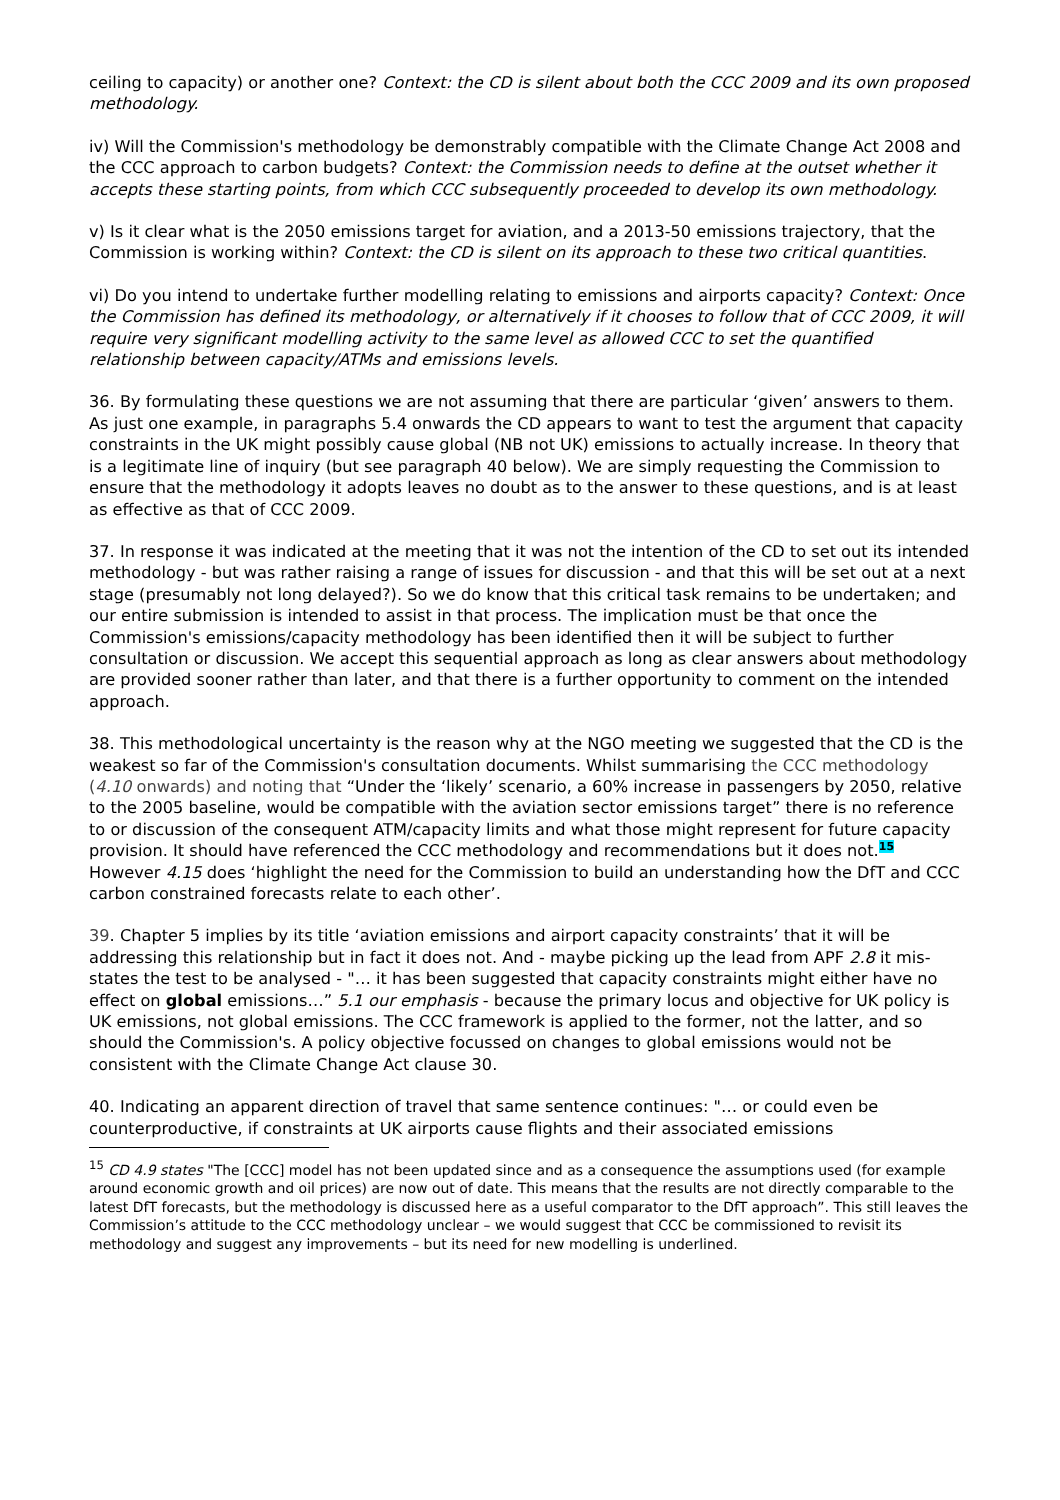ceiling to capacity) or another one? Context: the CD is silent about both the CCC 2009 and its own proposed methodology.
iv) Will the Commission's methodology be demonstrably compatible with the Climate Change Act 2008 and the CCC approach to carbon budgets? Context: the Commission needs to define at the outset whether it accepts these starting points, from which CCC subsequently proceeded to develop its own methodology.
v) Is it clear what is the 2050 emissions target for aviation, and a 2013-50 emissions trajectory, that the Commission is working within? Context: the CD is silent on its approach to these two critical quantities.
vi) Do you intend to undertake further modelling relating to emissions and airports capacity? Context: Once the Commission has defined its methodology, or alternatively if it chooses to follow that of CCC 2009, it will require very significant modelling activity to the same level as allowed CCC to set the quantified relationship between capacity/ATMs and emissions levels.
36. By formulating these questions we are not assuming that there are particular ‘given’ answers to them. As just one example, in paragraphs 5.4 onwards the CD appears to want to test the argument that capacity constraints in the UK might possibly cause global (NB not UK) emissions to actually increase. In theory that is a legitimate line of inquiry (but see paragraph 40 below). We are simply requesting the Commission to ensure that the methodology it adopts leaves no doubt as to the answer to these questions, and is at least as effective as that of CCC 2009.
37. In response it was indicated at the meeting that it was not the intention of the CD to set out its intended methodology - but was rather raising a range of issues for discussion - and that this will be set out at a next stage (presumably not long delayed?). So we do know that this critical task remains to be undertaken; and our entire submission is intended to assist in that process. The implication must be that once the Commission's emissions/capacity methodology has been identified then it will be subject to further consultation or discussion. We accept this sequential approach as long as clear answers about methodology are provided sooner rather than later, and that there is a further opportunity to comment on the intended approach.
38. This methodological uncertainty is the reason why at the NGO meeting we suggested that the CD is the weakest so far of the Commission's consultation documents. Whilst summarising the CCC methodology (4.10 onwards) and noting that “Under the ‘likely’ scenario, a 60% increase in passengers by 2050, relative to the 2005 baseline, would be compatible with the aviation sector emissions target” there is no reference to or discussion of the consequent ATM/capacity limits and what those might represent for future capacity provision. It should have referenced the CCC methodology and recommendations but it does not.15 However 4.15 does ‘highlight the need for the Commission to build an understanding how the DfT and CCC carbon constrained forecasts relate to each other’.
39. Chapter 5 implies by its title ‘aviation emissions and airport capacity constraints’ that it will be addressing this relationship but in fact it does not. And - maybe picking up the lead from APF 2.8 it mis-states the test to be analysed - "… it has been suggested that capacity constraints might either have no effect on global emissions…” 5.1 our emphasis - because the primary locus and objective for UK policy is UK emissions, not global emissions. The CCC framework is applied to the former, not the latter, and so should the Commission's. A policy objective focussed on changes to global emissions would not be consistent with the Climate Change Act clause 30.
40. Indicating an apparent direction of travel that same sentence continues: "… or could even be counterproductive, if constraints at UK airports cause flights and their associated emissions
<sup>15</sup> CD 4.9 states "The [CCC] model has not been updated since and as a consequence the assumptions used (for example around economic growth and oil prices) are now out of date. This means that the results are not directly comparable to the latest DfT forecasts, but the methodology is discussed here as a useful comparator to the DfT approach”. This still leaves the Commission’s attitude to the CCC methodology unclear – we would suggest that CCC be commissioned to revisit its methodology and suggest any improvements – but its need for new modelling is underlined.